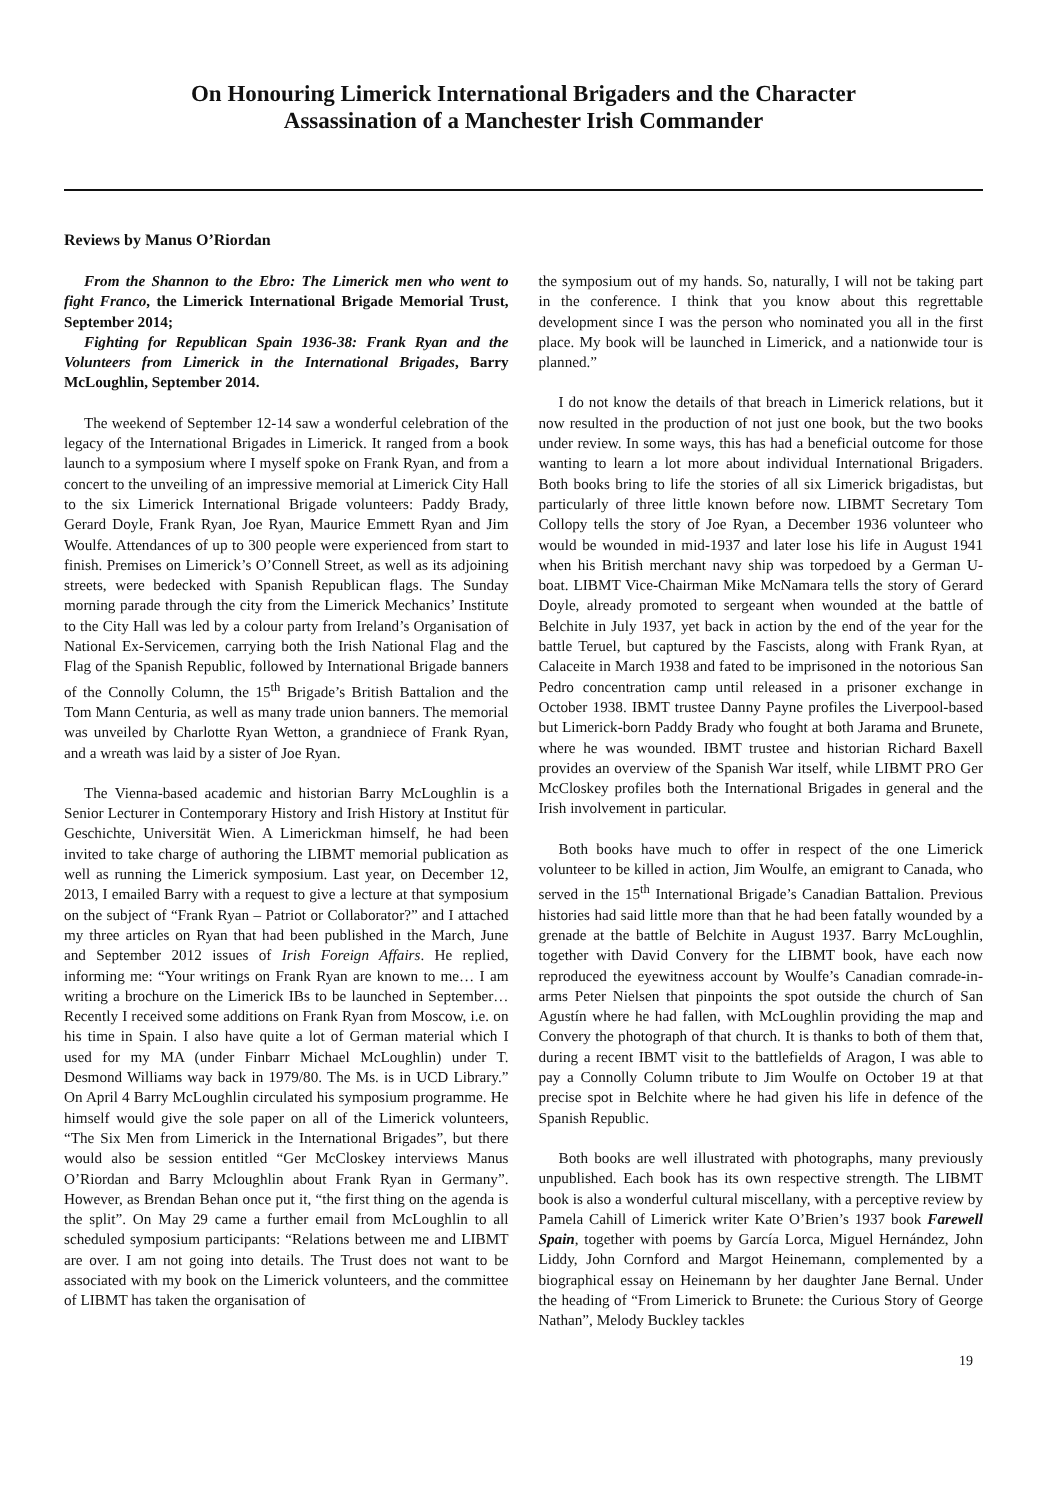On Honouring Limerick International Brigaders and the Character
Assassination of a Manchester Irish Commander
Reviews by Manus O’Riordan
From the Shannon to the Ebro: The Limerick men who went to fight Franco, the Limerick International Brigade Memorial Trust, September 2014;
Fighting for Republican Spain 1936-38: Frank Ryan and the Volunteers from Limerick in the International Brigades, Barry McLoughlin, September 2014.
The weekend of September 12-14 saw a wonderful celebration of the legacy of the International Brigades in Limerick. It ranged from a book launch to a symposium where I myself spoke on Frank Ryan, and from a concert to the unveiling of an impressive memorial at Limerick City Hall to the six Limerick International Brigade volunteers: Paddy Brady, Gerard Doyle, Frank Ryan, Joe Ryan, Maurice Emmett Ryan and Jim Woulfe. Attendances of up to 300 people were experienced from start to finish. Premises on Limerick’s O’Connell Street, as well as its adjoining streets, were bedecked with Spanish Republican flags. The Sunday morning parade through the city from the Limerick Mechanics’ Institute to the City Hall was led by a colour party from Ireland’s Organisation of National Ex-Servicemen, carrying both the Irish National Flag and the Flag of the Spanish Republic, followed by International Brigade banners of the Connolly Column, the 15<sup>th</sup> Brigade’s British Battalion and the Tom Mann Centuria, as well as many trade union banners. The memorial was unveiled by Charlotte Ryan Wetton, a grandniece of Frank Ryan, and a wreath was laid by a sister of Joe Ryan.
The Vienna-based academic and historian Barry McLoughlin is a Senior Lecturer in Contemporary History and Irish History at Institut für Geschichte, Universität Wien. A Limerickman himself, he had been invited to take charge of authoring the LIBMT memorial publication as well as running the Limerick symposium. Last year, on December 12, 2013, I emailed Barry with a request to give a lecture at that symposium on the subject of “Frank Ryan – Patriot or Collaborator?” and I attached my three articles on Ryan that had been published in the March, June and September 2012 issues of Irish Foreign Affairs. He replied, informing me: “Your writings on Frank Ryan are known to me… I am writing a brochure on the Limerick IBs to be launched in September… Recently I received some additions on Frank Ryan from Moscow, i.e. on his time in Spain. I also have quite a lot of German material which I used for my MA (under Finbarr Michael McLoughlin) under T. Desmond Williams way back in 1979/80. The Ms. is in UCD Library.” On April 4 Barry McLoughlin circulated his symposium programme. He himself would give the sole paper on all of the Limerick volunteers, “The Six Men from Limerick in the International Brigades”, but there would also be session entitled “Ger McCloskey interviews Manus O’Riordan and Barry Mcloughlin about Frank Ryan in Germany”. However, as Brendan Behan once put it, “the first thing on the agenda is the split”. On May 29 came a further email from McLoughlin to all scheduled symposium participants: “Relations between me and LIBMT are over. I am not going into details. The Trust does not want to be associated with my book on the Limerick volunteers, and the committee of LIBMT has taken the organisation of
the symposium out of my hands. So, naturally, I will not be taking part in the conference. I think that you know about this regrettable development since I was the person who nominated you all in the first place. My book will be launched in Limerick, and a nationwide tour is planned.”
I do not know the details of that breach in Limerick relations, but it now resulted in the production of not just one book, but the two books under review. In some ways, this has had a beneficial outcome for those wanting to learn a lot more about individual International Brigaders. Both books bring to life the stories of all six Limerick brigadistas, but particularly of three little known before now. LIBMT Secretary Tom Collopy tells the story of Joe Ryan, a December 1936 volunteer who would be wounded in mid-1937 and later lose his life in August 1941 when his British merchant navy ship was torpedoed by a German U-boat. LIBMT Vice-Chairman Mike McNamara tells the story of Gerard Doyle, already promoted to sergeant when wounded at the battle of Belchite in July 1937, yet back in action by the end of the year for the battle Teruel, but captured by the Fascists, along with Frank Ryan, at Calaceite in March 1938 and fated to be imprisoned in the notorious San Pedro concentration camp until released in a prisoner exchange in October 1938. IBMT trustee Danny Payne profiles the Liverpool-based but Limerick-born Paddy Brady who fought at both Jarama and Brunete, where he was wounded. IBMT trustee and historian Richard Baxell provides an overview of the Spanish War itself, while LIBMT PRO Ger McCloskey profiles both the International Brigades in general and the Irish involvement in particular.
Both books have much to offer in respect of the one Limerick volunteer to be killed in action, Jim Woulfe, an emigrant to Canada, who served in the 15<sup>th</sup> International Brigade’s Canadian Battalion. Previous histories had said little more than that he had been fatally wounded by a grenade at the battle of Belchite in August 1937. Barry McLoughlin, together with David Convery for the LIBMT book, have each now reproduced the eyewitness account by Woulfe’s Canadian comrade-in-arms Peter Nielsen that pinpoints the spot outside the church of San Agustín where he had fallen, with McLoughlin providing the map and Convery the photograph of that church. It is thanks to both of them that, during a recent IBMT visit to the battlefields of Aragon, I was able to pay a Connolly Column tribute to Jim Woulfe on October 19 at that precise spot in Belchite where he had given his life in defence of the Spanish Republic.
Both books are well illustrated with photographs, many previously unpublished. Each book has its own respective strength. The LIBMT book is also a wonderful cultural miscellany, with a perceptive review by Pamela Cahill of Limerick writer Kate O’Brien’s 1937 book Farewell Spain, together with poems by García Lorca, Miguel Hernández, John Liddy, John Cornford and Margot Heinemann, complemented by a biographical essay on Heinemann by her daughter Jane Bernal. Under the heading of “From Limerick to Brunete: the Curious Story of George Nathan”, Melody Buckley tackles
19